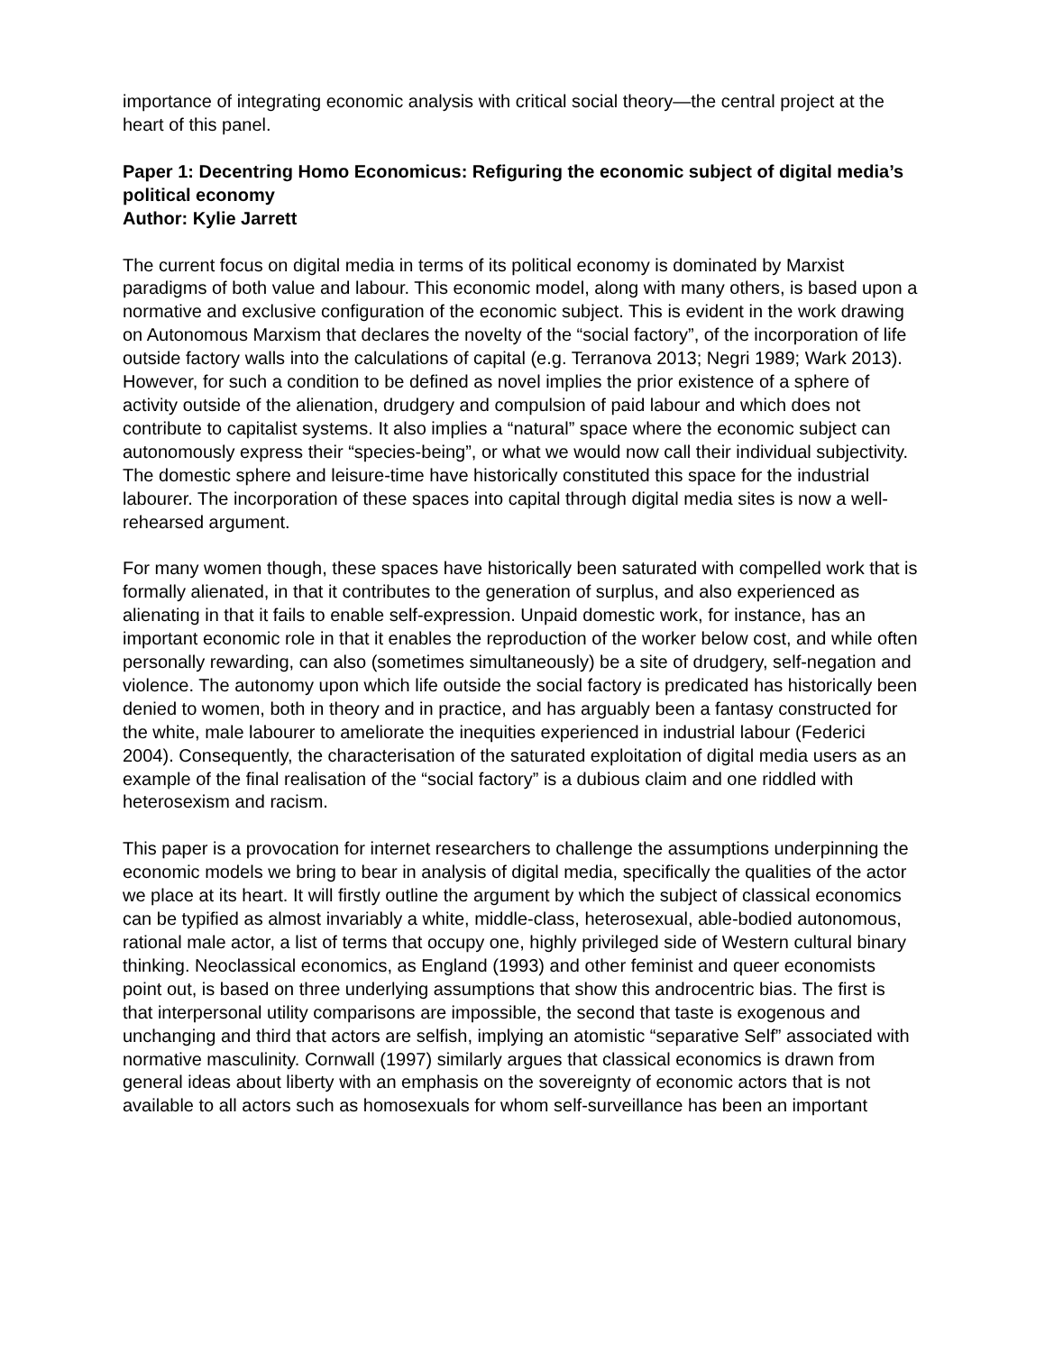importance of integrating economic analysis with critical social theory—the central project at the heart of this panel.
Paper 1: Decentring Homo Economicus: Refiguring the economic subject of digital media’s political economy
Author: Kylie Jarrett
The current focus on digital media in terms of its political economy is dominated by Marxist paradigms of both value and labour. This economic model, along with many others, is based upon a normative and exclusive configuration of the economic subject. This is evident in the work drawing on Autonomous Marxism that declares the novelty of the “social factory”, of the incorporation of life outside factory walls into the calculations of capital (e.g. Terranova 2013; Negri 1989; Wark 2013). However, for such a condition to be defined as novel implies the prior existence of a sphere of activity outside of the alienation, drudgery and compulsion of paid labour and which does not contribute to capitalist systems. It also implies a “natural” space where the economic subject can autonomously express their “species-being”, or what we would now call their individual subjectivity. The domestic sphere and leisure-time have historically constituted this space for the industrial labourer. The incorporation of these spaces into capital through digital media sites is now a well-rehearsed argument.
For many women though, these spaces have historically been saturated with compelled work that is formally alienated, in that it contributes to the generation of surplus, and also experienced as alienating in that it fails to enable self-expression. Unpaid domestic work, for instance, has an important economic role in that it enables the reproduction of the worker below cost, and while often personally rewarding, can also (sometimes simultaneously) be a site of drudgery, self-negation and violence. The autonomy upon which life outside the social factory is predicated has historically been denied to women, both in theory and in practice, and has arguably been a fantasy constructed for the white, male labourer to ameliorate the inequities experienced in industrial labour (Federici 2004). Consequently, the characterisation of the saturated exploitation of digital media users as an example of the final realisation of the “social factory” is a dubious claim and one riddled with heterosexism and racism.
This paper is a provocation for internet researchers to challenge the assumptions underpinning the economic models we bring to bear in analysis of digital media, specifically the qualities of the actor we place at its heart. It will firstly outline the argument by which the subject of classical economics can be typified as almost invariably a white, middle-class, heterosexual, able-bodied autonomous, rational male actor, a list of terms that occupy one, highly privileged side of Western cultural binary thinking. Neoclassical economics, as England (1993) and other feminist and queer economists point out, is based on three underlying assumptions that show this androcentric bias. The first is that interpersonal utility comparisons are impossible, the second that taste is exogenous and unchanging and third that actors are selfish, implying an atomistic “separative Self” associated with normative masculinity. Cornwall (1997) similarly argues that classical economics is drawn from general ideas about liberty with an emphasis on the sovereignty of economic actors that is not available to all actors such as homosexuals for whom self-surveillance has been an important